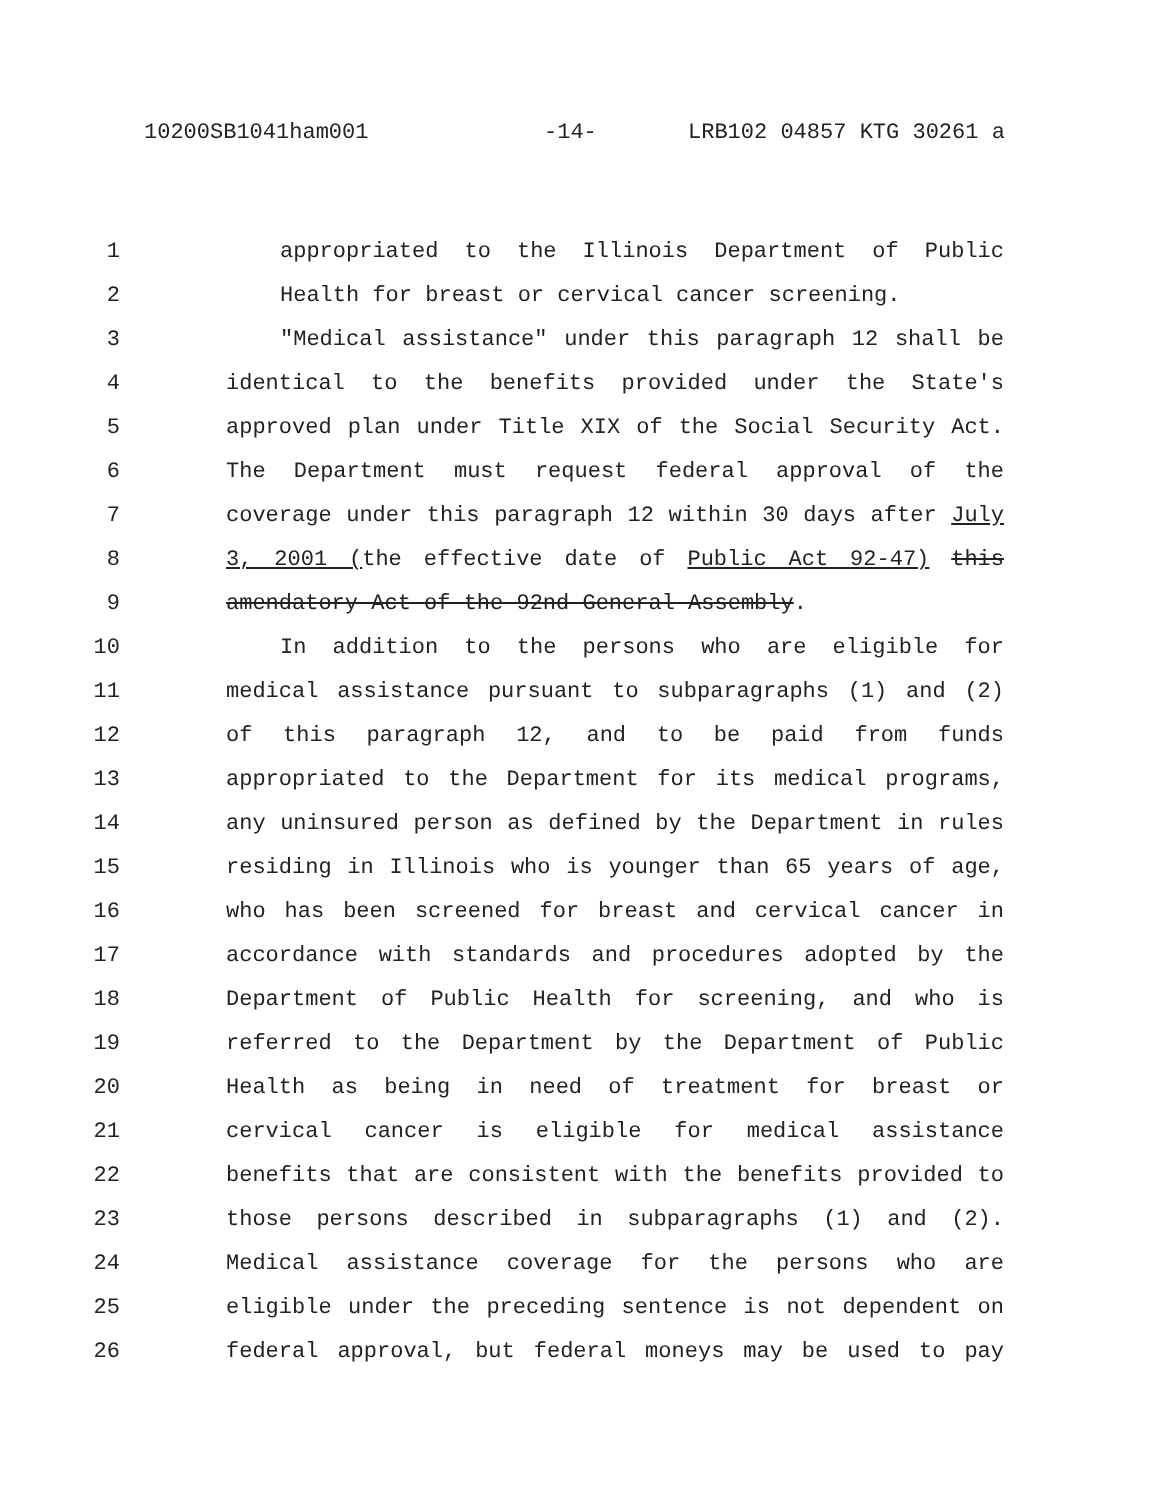10200SB1041ham001 -14- LRB102 04857 KTG 30261 a
1 appropriated to the Illinois Department of Public
2 Health for breast or cervical cancer screening.
3 "Medical assistance" under this paragraph 12 shall be
4 identical to the benefits provided under the State's
5 approved plan under Title XIX of the Social Security Act.
6 The Department must request federal approval of the
7 coverage under this paragraph 12 within 30 days after July
8 3, 2001 (the effective date of Public Act 92-47) this
9 amendatory Act of the 92nd General Assembly.
10 In addition to the persons who are eligible for
11 medical assistance pursuant to subparagraphs (1) and (2)
12 of this paragraph 12, and to be paid from funds
13 appropriated to the Department for its medical programs,
14 any uninsured person as defined by the Department in rules
15 residing in Illinois who is younger than 65 years of age,
16 who has been screened for breast and cervical cancer in
17 accordance with standards and procedures adopted by the
18 Department of Public Health for screening, and who is
19 referred to the Department by the Department of Public
20 Health as being in need of treatment for breast or
21 cervical cancer is eligible for medical assistance
22 benefits that are consistent with the benefits provided to
23 those persons described in subparagraphs (1) and (2).
24 Medical assistance coverage for the persons who are
25 eligible under the preceding sentence is not dependent on
26 federal approval, but federal moneys may be used to pay